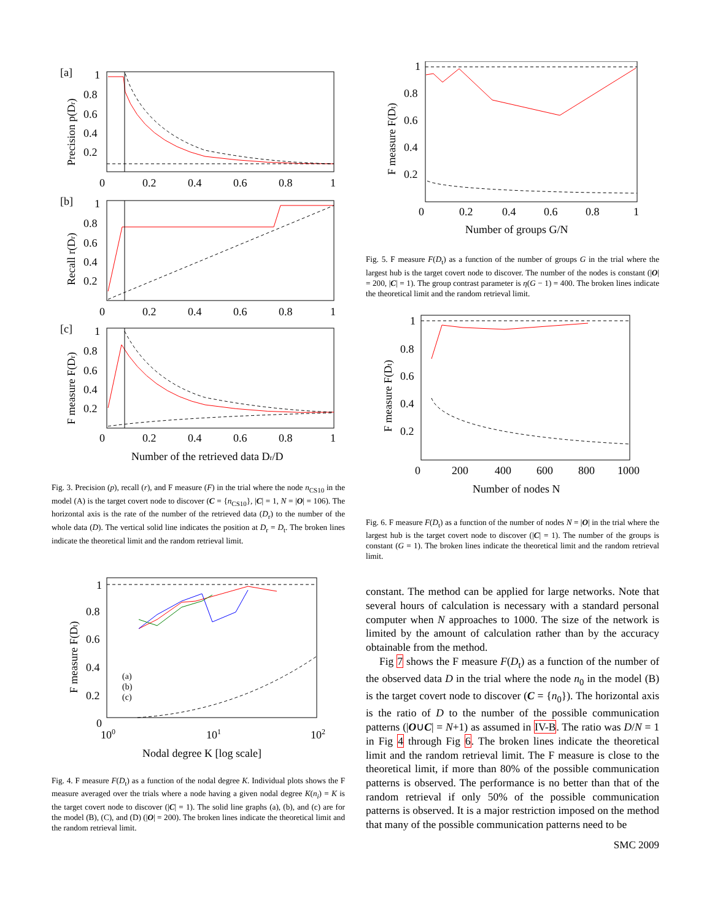[a]
1
0.8
0.6
0.4
0.2
0
0.2
0.4
0.6
0.8
1
Precision p(Dr)
[b]
1
0.8
0.6
0.4
0.2
0
0.2
0.4
0.6
0.8
1
Recall r(Dr)
[c]
1
0.8
0.6
0.4
0.2
0
0.2
0.4
0.6
0.8
1
F measure F(Dr)
Number of the retrieved data Dr/D
Fig. 3. Precision (p), recall (r), and F measure (F) in the trial where the node n<sub>CS10</sub> in the model (A) is the target covert node to discover (C = {n<sub>CS10</sub>}, |C| = 1, N = |O| = 106). The horizontal axis is the rate of the number of the retrieved data (D<sub>r</sub>) to the number of the whole data (D). The vertical solid line indicates the position at D<sub>r</sub> = D<sub>t</sub>. The broken lines indicate the theoretical limit and the random retrieval limit.
1
0.8
0.6
0.4
0.2
0
(a)
(b)
(c)
100
101
102
F measure F(Dt)
Nodal degree K [log scale]
Fig. 4. F measure F(D<sub>t</sub>) as a function of the nodal degree K. Individual plots shows the F measure averaged over the trials where a node having a given nodal degree K(n<sub>i</sub>) = K is the target covert node to discover (|C| = 1). The solid line graphs (a), (b), and (c) are for the model (B), (C), and (D) (|O| = 200). The broken lines indicate the theoretical limit and the random retrieval limit.
1
0.8
0.6
0.4
0.2
0
0.2
0.4
0.6
0.8
1
F measure F(Dt)
Number of groups G/N
Fig. 5. F measure F(D<sub>t</sub>) as a function of the number of groups G in the trial where the largest hub is the target covert node to discover. The number of the nodes is constant (|O| = 200, |C| = 1). The group contrast parameter is η(G − 1) = 400. The broken lines indicate the theoretical limit and the random retrieval limit.
1
0.8
0.6
0.4
0.2
0
200
400
600
800
1000
F measure F(Dt)
Number of nodes N
Fig. 6. F measure F(D<sub>t</sub>) as a function of the number of nodes N = |O| in the trial where the largest hub is the target covert node to discover (|C| = 1). The number of the groups is constant (G = 1). The broken lines indicate the theoretical limit and the random retrieval limit.
constant. The method can be applied for large networks. Note that several hours of calculation is necessary with a standard personal computer when N approaches to 1000. The size of the network is limited by the amount of calculation rather than by the accuracy obtainable from the method.
Fig 7 shows the F measure F(D<sub>t</sub>) as a function of the number of the observed data D in the trial where the node n<sub>0</sub> in the model (B) is the target covert node to discover (C = {n<sub>0</sub>}). The horizontal axis is the ratio of D to the number of the possible communication patterns (|O∪C| = N+1) as assumed in IV-B. The ratio was D/N = 1 in Fig 4 through Fig 6. The broken lines indicate the theoretical limit and the random retrieval limit. The F measure is close to the theoretical limit, if more than 80% of the possible communication patterns is observed. The performance is no better than that of the random retrieval if only 50% of the possible communication patterns is observed. It is a major restriction imposed on the method that many of the possible communication patterns need to be
SMC 2009